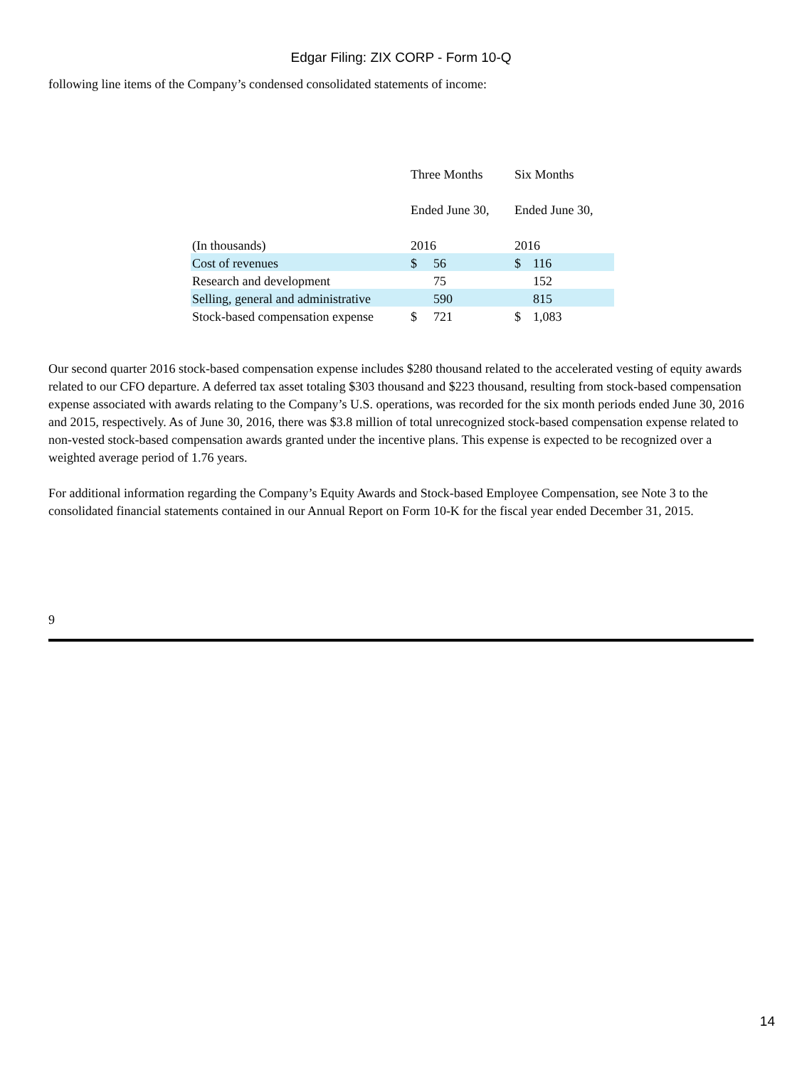Edgar Filing: ZIX CORP - Form 10-Q
following line items of the Company’s condensed consolidated statements of income:
| | Three Months | | Six Months | |
| | Ended June 30, | | Ended June 30, | |
| (In thousands) | 2016 | | 2016 | |
| Cost of revenues | $ | 56 | $ | 116 |
| Research and development | | 75 | | 152 |
| Selling, general and administrative | | 590 | | 815 |
| Stock-based compensation expense | $ | 721 | $ | 1,083 |
Our second quarter 2016 stock-based compensation expense includes $280 thousand related to the accelerated vesting of equity awards related to our CFO departure. A deferred tax asset totaling $303 thousand and $223 thousand, resulting from stock-based compensation expense associated with awards relating to the Company’s U.S. operations, was recorded for the six month periods ended June 30, 2016 and 2015, respectively. As of June 30, 2016, there was $3.8 million of total unrecognized stock-based compensation expense related to non-vested stock-based compensation awards granted under the incentive plans. This expense is expected to be recognized over a weighted average period of 1.76 years.
For additional information regarding the Company’s Equity Awards and Stock-based Employee Compensation, see Note 3 to the consolidated financial statements contained in our Annual Report on Form 10-K for the fiscal year ended December 31, 2015.
9
14